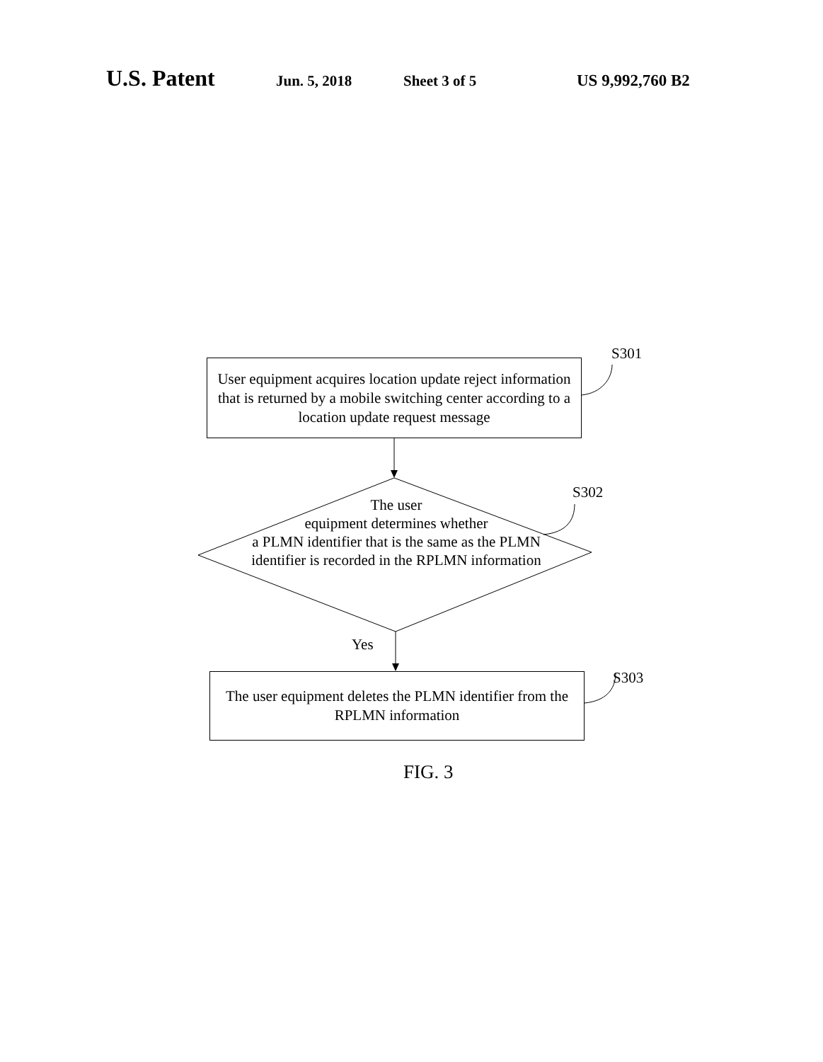U.S. Patent Jun. 5, 2018 Sheet 3 of 5 US 9,992,760 B2
User equipment acquires location update reject information that is returned by a mobile switching center according to a location update request message
S301
S302
The user
equipment determines whether
a PLMN identifier that is the same as the PLMN identifier is recorded in the RPLMN information
Yes
S303
The user equipment deletes the PLMN identifier from the RPLMN information
FIG. 3